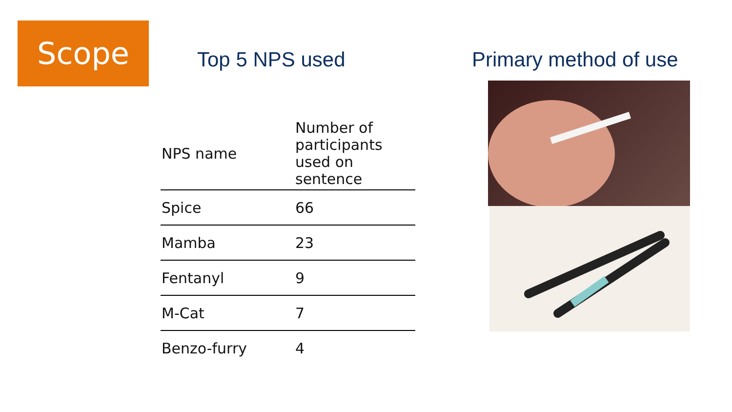Scope
Top 5 NPS used Primary method of use
| NPS name | Number of participants used on sentence |
| --- | --- |
| Spice | 66 |
| Mamba | 23 |
| Fentanyl | 9 |
| M-Cat | 7 |
| Benzo-furry | 4 |